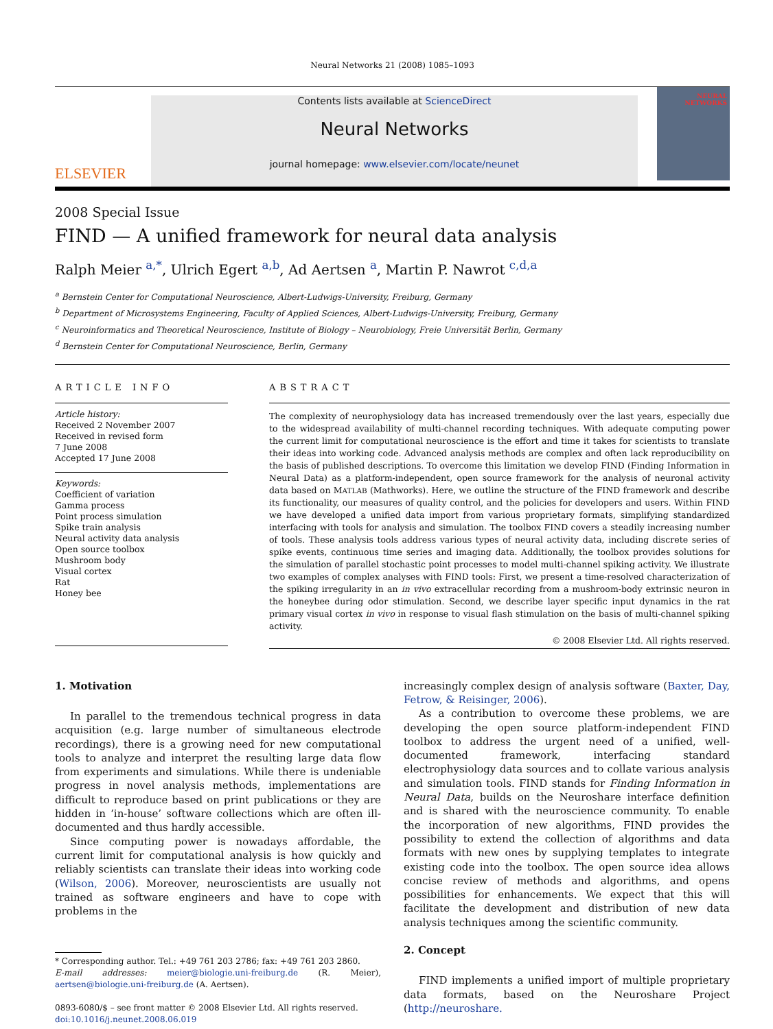Neural Networks 21 (2008) 1085–1093
ELSEVIER
Contents lists available at ScienceDirect
Neural Networks
journal homepage: www.elsevier.com/locate/neunet
NEURAL NETWORKS
2008 Special Issue
FIND — A unified framework for neural data analysis
Ralph Meier <sup>a,*</sup>, Ulrich Egert <sup>a,b</sup>, Ad Aertsen <sup>a</sup>, Martin P. Nawrot <sup>c,d,a</sup>
<sup>a</sup> Bernstein Center for Computational Neuroscience, Albert-Ludwigs-University, Freiburg, Germany
<sup>b</sup> Department of Microsystems Engineering, Faculty of Applied Sciences, Albert-Ludwigs-University, Freiburg, Germany
<sup>c</sup> Neuroinformatics and Theoretical Neuroscience, Institute of Biology – Neurobiology, Freie Universität Berlin, Germany
<sup>d</sup> Bernstein Center for Computational Neuroscience, Berlin, Germany
ARTICLE INFO
Article history:
Received 2 November 2007
Received in revised form
7 June 2008
Accepted 17 June 2008
Keywords:
Coefficient of variation
Gamma process
Point process simulation
Spike train analysis
Neural activity data analysis
Open source toolbox
Mushroom body
Visual cortex
Rat
Honey bee
ABSTRACT
The complexity of neurophysiology data has increased tremendously over the last years, especially due to the widespread availability of multi-channel recording techniques. With adequate computing power the current limit for computational neuroscience is the effort and time it takes for scientists to translate their ideas into working code. Advanced analysis methods are complex and often lack reproducibility on the basis of published descriptions. To overcome this limitation we develop FIND (Finding Information in Neural Data) as a platform-independent, open source framework for the analysis of neuronal activity data based on MATLAB (Mathworks). Here, we outline the structure of the FIND framework and describe its functionality, our measures of quality control, and the policies for developers and users. Within FIND we have developed a unified data import from various proprietary formats, simplifying standardized interfacing with tools for analysis and simulation. The toolbox FIND covers a steadily increasing number of tools. These analysis tools address various types of neural activity data, including discrete series of spike events, continuous time series and imaging data. Additionally, the toolbox provides solutions for the simulation of parallel stochastic point processes to model multi-channel spiking activity. We illustrate two examples of complex analyses with FIND tools: First, we present a time-resolved characterization of the spiking irregularity in an in vivo extracellular recording from a mushroom-body extrinsic neuron in the honeybee during odor stimulation. Second, we describe layer specific input dynamics in the rat primary visual cortex in vivo in response to visual flash stimulation on the basis of multi-channel spiking activity.
© 2008 Elsevier Ltd. All rights reserved.
1. Motivation
In parallel to the tremendous technical progress in data acquisition (e.g. large number of simultaneous electrode recordings), there is a growing need for new computational tools to analyze and interpret the resulting large data flow from experiments and simulations. While there is undeniable progress in novel analysis methods, implementations are difficult to reproduce based on print publications or they are hidden in ‘in-house’ software collections which are often ill-documented and thus hardly accessible.
Since computing power is nowadays affordable, the current limit for computational analysis is how quickly and reliably scientists can translate their ideas into working code (Wilson, 2006). Moreover, neuroscientists are usually not trained as software engineers and have to cope with problems in the
* Corresponding author. Tel.: +49 761 203 2786; fax: +49 761 203 2860.
E-mail addresses: meier@biologie.uni-freiburg.de (R. Meier), aertsen@biologie.uni-freiburg.de (A. Aertsen).
0893-6080/$ – see front matter © 2008 Elsevier Ltd. All rights reserved.
doi:10.1016/j.neunet.2008.06.019
increasingly complex design of analysis software (Baxter, Day, Fetrow, & Reisinger, 2006).
As a contribution to overcome these problems, we are developing the open source platform-independent FIND toolbox to address the urgent need of a unified, well-documented framework, interfacing standard electrophysiology data sources and to collate various analysis and simulation tools. FIND stands for Finding Information in Neural Data, builds on the Neuroshare interface definition and is shared with the neuroscience community. To enable the incorporation of new algorithms, FIND provides the possibility to extend the collection of algorithms and data formats with new ones by supplying templates to integrate existing code into the toolbox. The open source idea allows concise review of methods and algorithms, and opens possibilities for enhancements. We expect that this will facilitate the development and distribution of new data analysis techniques among the scientific community.
2. Concept
FIND implements a unified import of multiple proprietary data formats, based on the Neuroshare Project (http://neuroshare.